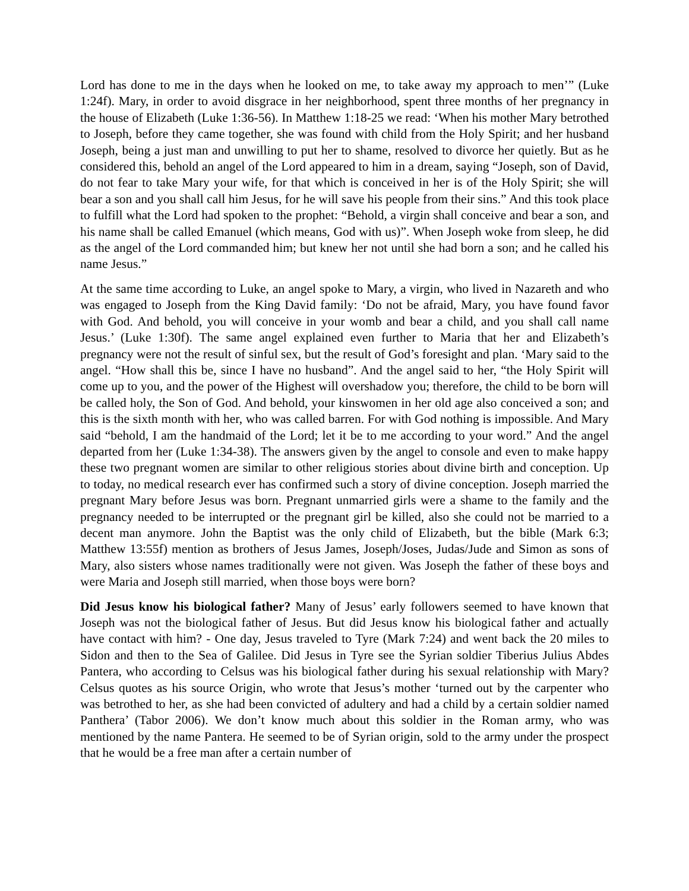Lord has done to me in the days when he looked on me, to take away my approach to men’” (Luke 1:24f). Mary, in order to avoid disgrace in her neighborhood, spent three months of her pregnancy in the house of Elizabeth (Luke 1:36-56). In Matthew 1:18-25 we read: ‘When his mother Mary betrothed to Joseph, before they came together, she was found with child from the Holy Spirit; and her husband Joseph, being a just man and unwilling to put her to shame, resolved to divorce her quietly. But as he considered this, behold an angel of the Lord appeared to him in a dream, saying “Joseph, son of David, do not fear to take Mary your wife, for that which is conceived in her is of the Holy Spirit; she will bear a son and you shall call him Jesus, for he will save his people from their sins.” And this took place to fulfill what the Lord had spoken to the prophet: “Behold, a virgin shall conceive and bear a son, and his name shall be called Emanuel (which means, God with us)”. When Joseph woke from sleep, he did as the angel of the Lord commanded him; but knew her not until she had born a son; and he called his name Jesus.”
At the same time according to Luke, an angel spoke to Mary, a virgin, who lived in Nazareth and who was engaged to Joseph from the King David family: ‘Do not be afraid, Mary, you have found favor with God. And behold, you will conceive in your womb and bear a child, and you shall call name Jesus.’ (Luke 1:30f). The same angel explained even further to Maria that her and Elizabeth’s pregnancy were not the result of sinful sex, but the result of God’s foresight and plan. ‘Mary said to the angel. “How shall this be, since I have no husband”. And the angel said to her, “the Holy Spirit will come up to you, and the power of the Highest will overshadow you; therefore, the child to be born will be called holy, the Son of God. And behold, your kinswomen in her old age also conceived a son; and this is the sixth month with her, who was called barren. For with God nothing is impossible. And Mary said “behold, I am the handmaid of the Lord; let it be to me according to your word.” And the angel departed from her (Luke 1:34-38). The answers given by the angel to console and even to make happy these two pregnant women are similar to other religious stories about divine birth and conception. Up to today, no medical research ever has confirmed such a story of divine conception. Joseph married the pregnant Mary before Jesus was born. Pregnant unmarried girls were a shame to the family and the pregnancy needed to be interrupted or the pregnant girl be killed, also she could not be married to a decent man anymore. John the Baptist was the only child of Elizabeth, but the bible (Mark 6:3; Matthew 13:55f) mention as brothers of Jesus James, Joseph/Joses, Judas/Jude and Simon as sons of Mary, also sisters whose names traditionally were not given. Was Joseph the father of these boys and were Maria and Joseph still married, when those boys were born?
Did Jesus know his biological father? Many of Jesus’ early followers seemed to have known that Joseph was not the biological father of Jesus. But did Jesus know his biological father and actually have contact with him? - One day, Jesus traveled to Tyre (Mark 7:24) and went back the 20 miles to Sidon and then to the Sea of Galilee. Did Jesus in Tyre see the Syrian soldier Tiberius Julius Abdes Pantera, who according to Celsus was his biological father during his sexual relationship with Mary? Celsus quotes as his source Origin, who wrote that Jesus’s mother ‘turned out by the carpenter who was betrothed to her, as she had been convicted of adultery and had a child by a certain soldier named Panthera’ (Tabor 2006). We don’t know much about this soldier in the Roman army, who was mentioned by the name Pantera. He seemed to be of Syrian origin, sold to the army under the prospect that he would be a free man after a certain number of